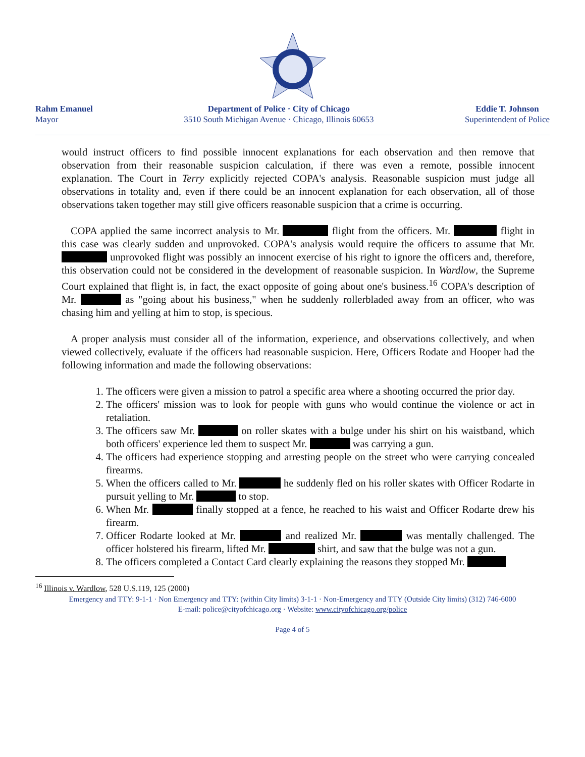Rahm Emanuel
Mayor
Department of Police · City of Chicago
3510 South Michigan Avenue · Chicago, Illinois 60653
Eddie T. Johnson
Superintendent of Police
would instruct officers to find possible innocent explanations for each observation and then remove that observation from their reasonable suspicion calculation, if there was even a remote, possible innocent explanation. The Court in Terry explicitly rejected COPA's analysis. Reasonable suspicion must judge all observations in totality and, even if there could be an innocent explanation for each observation, all of those observations taken together may still give officers reasonable suspicion that a crime is occurring.
COPA applied the same incorrect analysis to Mr. flight from the officers. Mr. flight in this case was clearly sudden and unprovoked. COPA's analysis would require the officers to assume that Mr. unprovoked flight was possibly an innocent exercise of his right to ignore the officers and, therefore, this observation could not be considered in the development of reasonable suspicion. In Wardlow, the Supreme Court explained that flight is, in fact, the exact opposite of going about one's business.<sup>16</sup> COPA's description of Mr. as "going about his business," when he suddenly rollerbladed away from an officer, who was chasing him and yelling at him to stop, is specious.
A proper analysis must consider all of the information, experience, and observations collectively, and when viewed collectively, evaluate if the officers had reasonable suspicion. Here, Officers Rodate and Hooper had the following information and made the following observations:
1. The officers were given a mission to patrol a specific area where a shooting occurred the prior day.
2. The officers' mission was to look for people with guns who would continue the violence or act in retaliation.
3. The officers saw Mr. on roller skates with a bulge under his shirt on his waistband, which both officers' experience led them to suspect Mr. was carrying a gun.
4. The officers had experience stopping and arresting people on the street who were carrying concealed firearms.
5. When the officers called to Mr. he suddenly fled on his roller skates with Officer Rodarte in pursuit yelling to Mr. to stop.
6. When Mr. finally stopped at a fence, he reached to his waist and Officer Rodarte drew his firearm.
7. Officer Rodarte looked at Mr. and realized Mr. was mentally challenged. The officer holstered his firearm, lifted Mr. shirt, and saw that the bulge was not a gun.
8. The officers completed a Contact Card clearly explaining the reasons they stopped Mr.
<sup>16</sup> Illinois v. Wardlow, 528 U.S.119, 125 (2000)
Emergency and TTY: 9-1-1 · Non Emergency and TTY: (within City limits) 3-1-1 · Non-Emergency and TTY (Outside City limits) (312) 746-6000
E-mail: police@cityofchicago.org · Website: www.cityofchicago.org/police
Page 4 of 5